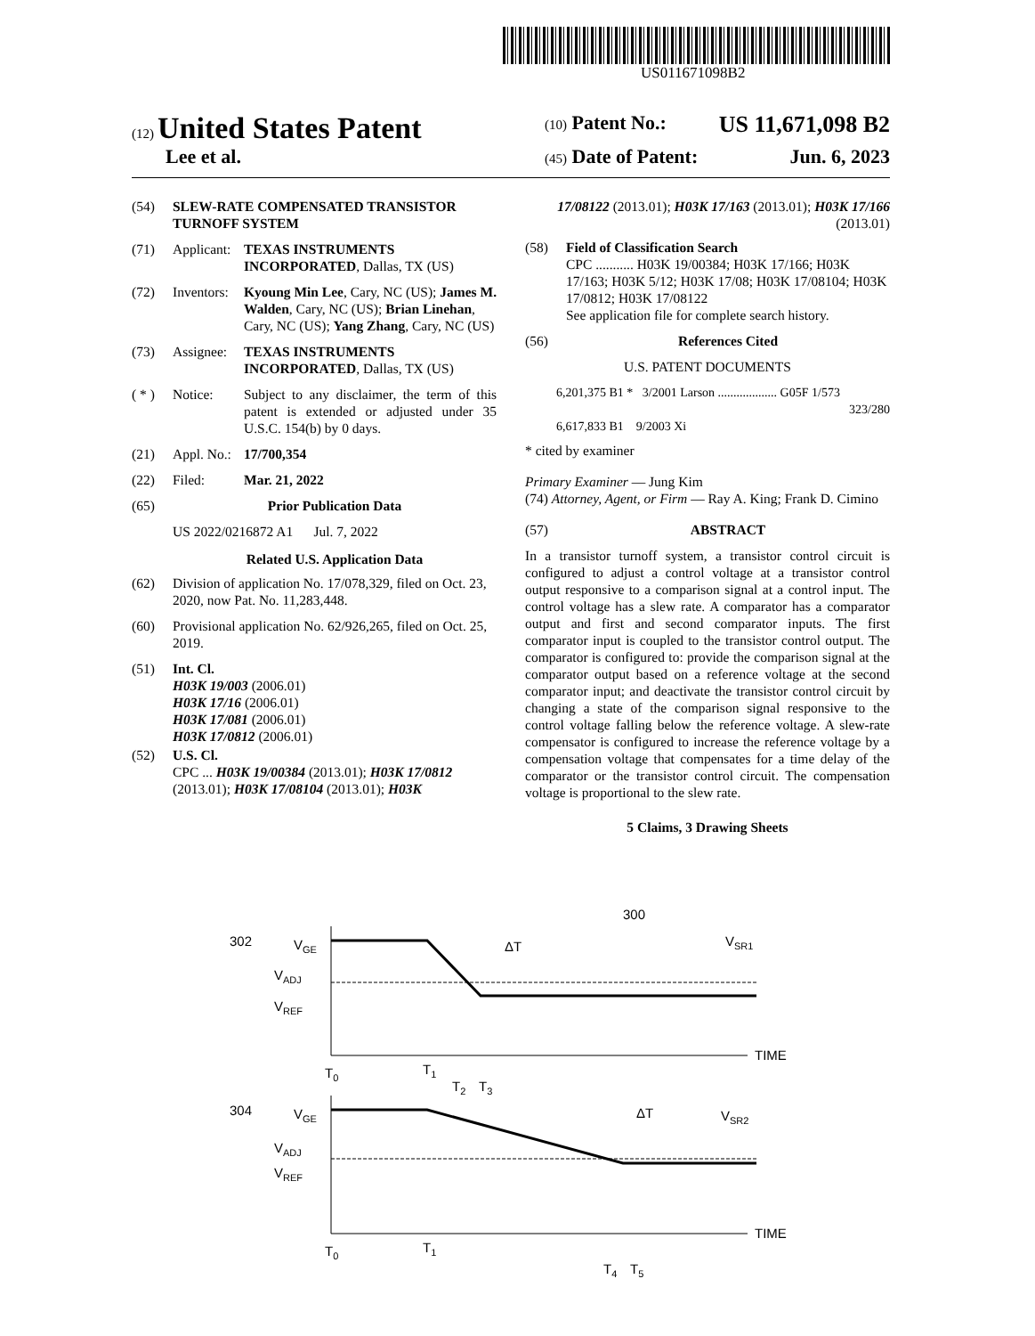US011671098B2
(12) United States Patent
(10) Patent No.: US 11,671,098 B2
Lee et al.
(45) Date of Patent: Jun. 6, 2023
(54) SLEW-RATE COMPENSATED TRANSISTOR TURNOFF SYSTEM
(71) Applicant: TEXAS INSTRUMENTS INCORPORATED, Dallas, TX (US)
(72) Inventors: Kyoung Min Lee, Cary, NC (US); James M. Walden, Cary, NC (US); Brian Linehan, Cary, NC (US); Yang Zhang, Cary, NC (US)
(73) Assignee: TEXAS INSTRUMENTS INCORPORATED, Dallas, TX (US)
( * ) Notice: Subject to any disclaimer, the term of this patent is extended or adjusted under 35 U.S.C. 154(b) by 0 days.
(21) Appl. No.: 17/700,354
(22) Filed: Mar. 21, 2022
(65) Prior Publication Data
US 2022/0216872 A1 Jul. 7, 2022
Related U.S. Application Data
(62) Division of application No. 17/078,329, filed on Oct. 23, 2020, now Pat. No. 11,283,448.
(60) Provisional application No. 62/926,265, filed on Oct. 25, 2019.
(51) Int. Cl.
H03K 19/003 (2006.01)
H03K 17/16 (2006.01)
H03K 17/081 (2006.01)
H03K 17/0812 (2006.01)
(52) U.S. Cl.
CPC ... H03K 19/00384 (2013.01); H03K 17/0812 (2013.01); H03K 17/08104 (2013.01); H03K
17/08122 (2013.01); H03K 17/163 (2013.01); H03K 17/166 (2013.01)
(58) Field of Classification Search
CPC ........... H03K 19/00384; H03K 17/166; H03K 17/163; H03K 5/12; H03K 17/08; H03K 17/08104; H03K 17/0812; H03K 17/08122
See application file for complete search history.
(56) References Cited
U.S. PATENT DOCUMENTS
6,201,375 B1 * 3/2001 Larson ................... G05F 1/573
323/280
6,617,833 B1 9/2003 Xi
* cited by examiner
Primary Examiner — Jung Kim
(74) Attorney, Agent, or Firm — Ray A. King; Frank D. Cimino
(57) ABSTRACT
In a transistor turnoff system, a transistor control circuit is configured to adjust a control voltage at a transistor control output responsive to a comparison signal at a control input. The control voltage has a slew rate. A comparator has a comparator output and first and second comparator inputs. The first comparator input is coupled to the transistor control output. The comparator is configured to: provide the comparison signal at the comparator output based on a reference voltage at the second comparator input; and deactivate the transistor control circuit by changing a state of the comparison signal responsive to the control voltage falling below the reference voltage. A slew-rate compensator is configured to increase the reference voltage by a compensation voltage that compensates for a time delay of the comparator or the transistor control circuit. The compensation voltage is proportional to the slew rate.
5 Claims, 3 Drawing Sheets
300
302
VGE
VADJ
VREF
VSR1
ΔT
TIME
T0
T1
T2
T3
304
VGE
VADJ
VREF
VSR2
ΔT
TIME
T0
T1
T4
T5